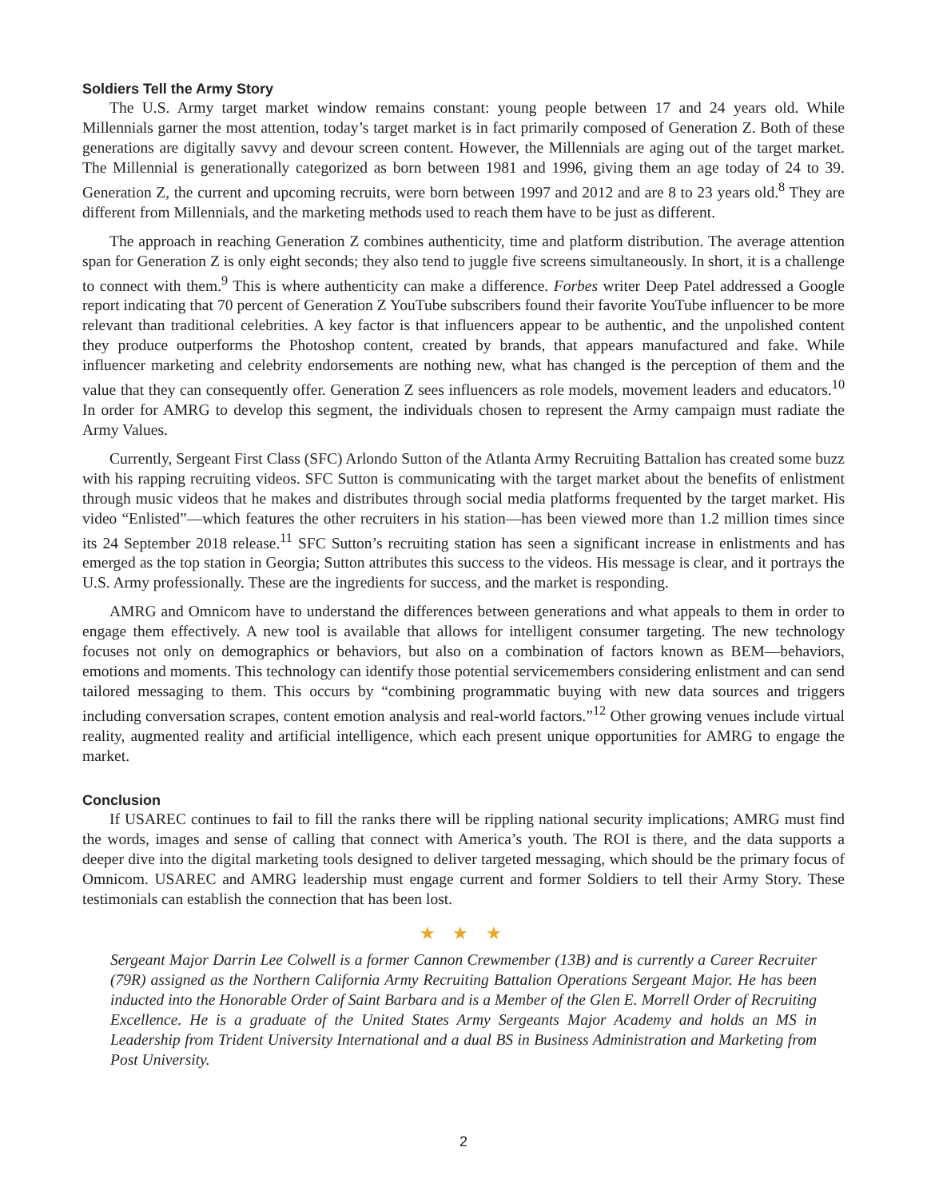Soldiers Tell the Army Story
The U.S. Army target market window remains constant: young people between 17 and 24 years old. While Millennials garner the most attention, today’s target market is in fact primarily composed of Generation Z. Both of these generations are digitally savvy and devour screen content. However, the Millennials are aging out of the target market. The Millennial is generationally categorized as born between 1981 and 1996, giving them an age today of 24 to 39. Generation Z, the current and upcoming recruits, were born between 1997 and 2012 and are 8 to 23 years old.<sup>8</sup> They are different from Millennials, and the marketing methods used to reach them have to be just as different.
The approach in reaching Generation Z combines authenticity, time and platform distribution. The average attention span for Generation Z is only eight seconds; they also tend to juggle five screens simultaneously. In short, it is a challenge to connect with them.<sup>9</sup> This is where authenticity can make a difference. Forbes writer Deep Patel addressed a Google report indicating that 70 percent of Generation Z YouTube subscribers found their favorite YouTube influencer to be more relevant than traditional celebrities. A key factor is that influencers appear to be authentic, and the unpolished content they produce outperforms the Photoshop content, created by brands, that appears manufactured and fake. While influencer marketing and celebrity endorsements are nothing new, what has changed is the perception of them and the value that they can consequently offer. Generation Z sees influencers as role models, movement leaders and educators.<sup>10</sup> In order for AMRG to develop this segment, the individuals chosen to represent the Army campaign must radiate the Army Values.
Currently, Sergeant First Class (SFC) Arlondo Sutton of the Atlanta Army Recruiting Battalion has created some buzz with his rapping recruiting videos. SFC Sutton is communicating with the target market about the benefits of enlistment through music videos that he makes and distributes through social media platforms frequented by the target market. His video “Enlisted”—which features the other recruiters in his station—has been viewed more than 1.2 million times since its 24 September 2018 release.<sup>11</sup> SFC Sutton’s recruiting station has seen a significant increase in enlistments and has emerged as the top station in Georgia; Sutton attributes this success to the videos. His message is clear, and it portrays the U.S. Army professionally. These are the ingredients for success, and the market is responding.
AMRG and Omnicom have to understand the differences between generations and what appeals to them in order to engage them effectively. A new tool is available that allows for intelligent consumer targeting. The new technology focuses not only on demographics or behaviors, but also on a combination of factors known as BEM—behaviors, emotions and moments. This technology can identify those potential servicemembers considering enlistment and can send tailored messaging to them. This occurs by “combining programmatic buying with new data sources and triggers including conversation scrapes, content emotion analysis and real-world factors.”<sup>12</sup> Other growing venues include virtual reality, augmented reality and artificial intelligence, which each present unique opportunities for AMRG to engage the market.
Conclusion
If USAREC continues to fail to fill the ranks there will be rippling national security implications; AMRG must find the words, images and sense of calling that connect with America’s youth. The ROI is there, and the data supports a deeper dive into the digital marketing tools designed to deliver targeted messaging, which should be the primary focus of Omnicom. USAREC and AMRG leadership must engage current and former Soldiers to tell their Army Story. These testimonials can establish the connection that has been lost.
★ ★ ★
Sergeant Major Darrin Lee Colwell is a former Cannon Crewmember (13B) and is currently a Career Recruiter (79R) assigned as the Northern California Army Recruiting Battalion Operations Sergeant Major. He has been inducted into the Honorable Order of Saint Barbara and is a Member of the Glen E. Morrell Order of Recruiting Excellence. He is a graduate of the United States Army Sergeants Major Academy and holds an MS in Leadership from Trident University International and a dual BS in Business Administration and Marketing from Post University.
2